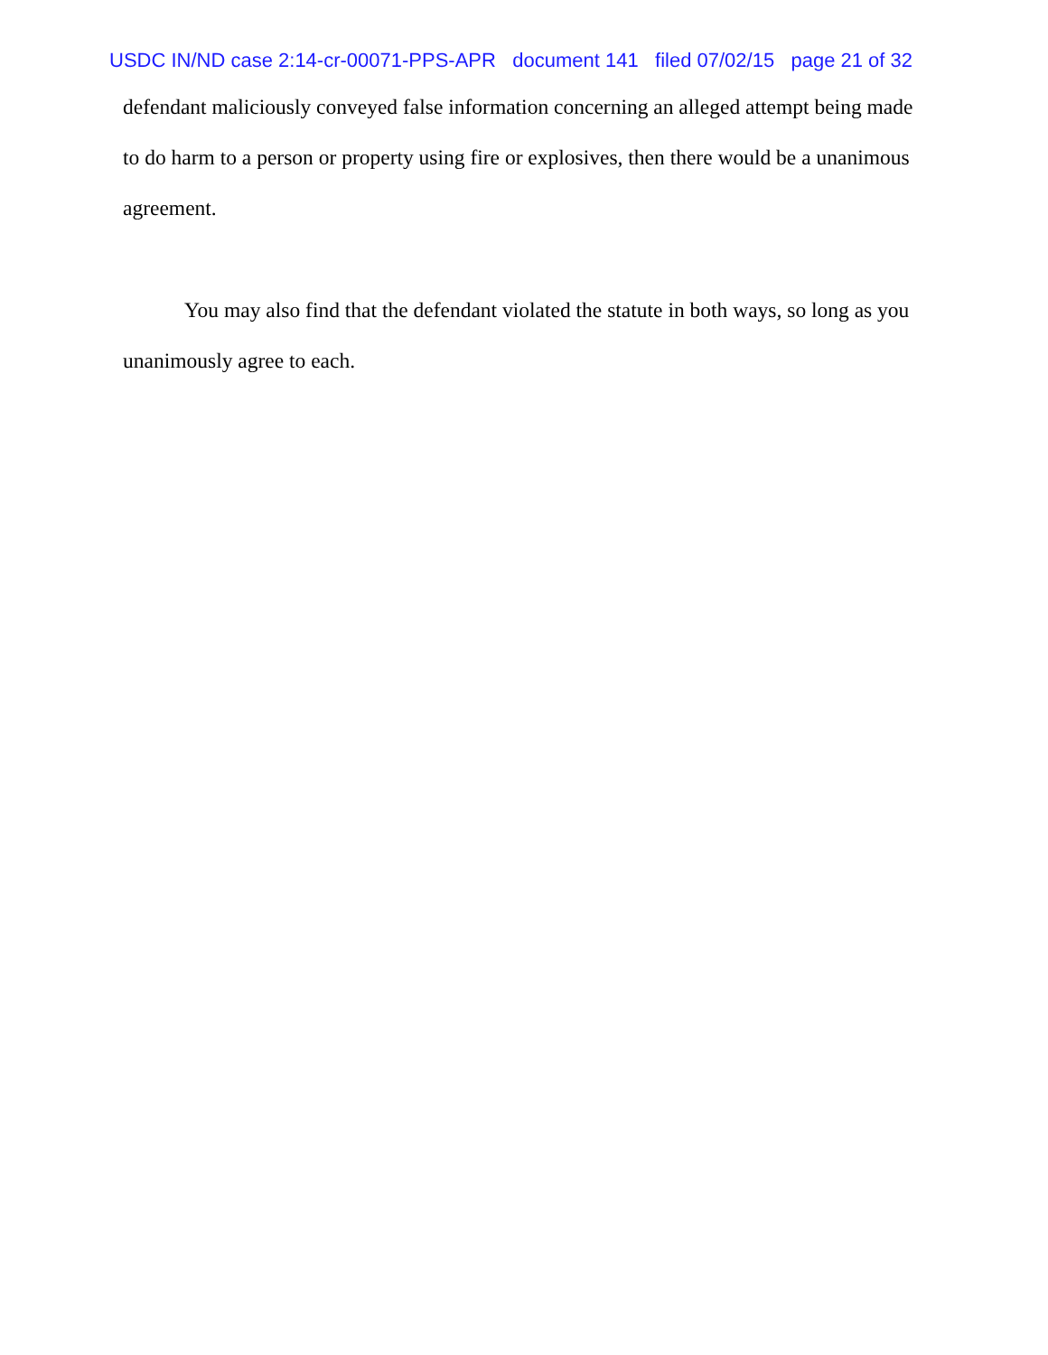USDC IN/ND case 2:14-cr-00071-PPS-APR document 141 filed 07/02/15 page 21 of 32
defendant maliciously conveyed false information concerning an alleged attempt being made to do harm to a person or property using fire or explosives, then there would be a unanimous agreement.
You may also find that the defendant violated the statute in both ways, so long as you unanimously agree to each.